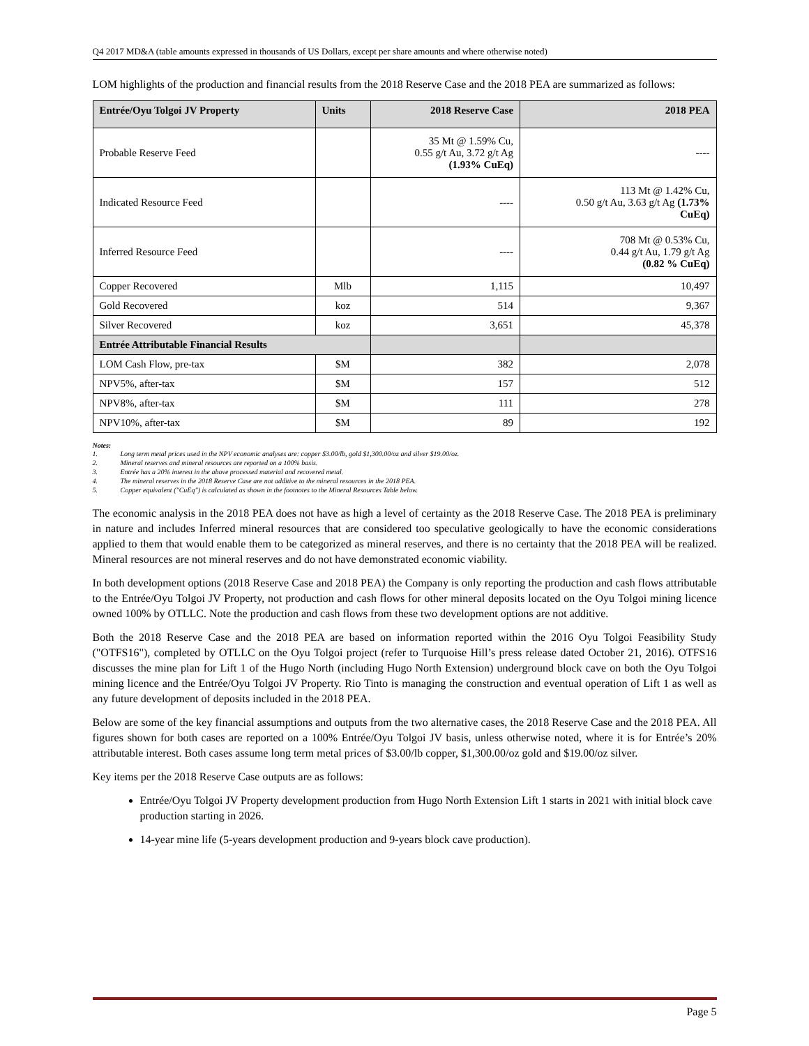Q4 2017 MD&A (table amounts expressed in thousands of US Dollars, except per share amounts and where otherwise noted)
LOM highlights of the production and financial results from the 2018 Reserve Case and the 2018 PEA are summarized as follows:
| Entrée/Oyu Tolgoi JV Property | Units | 2018 Reserve Case | 2018 PEA |
| --- | --- | --- | --- |
| Probable Reserve Feed | | 35 Mt @ 1.59% Cu, 0.55 g/t Au, 3.72 g/t Ag (1.93% CuEq) | ---- |
| Indicated Resource Feed | | ---- | 113 Mt @ 1.42% Cu, 0.50 g/t Au, 3.63 g/t Ag (1.73% CuEq) |
| Inferred Resource Feed | | ---- | 708 Mt @ 0.53% Cu, 0.44 g/t Au, 1.79 g/t Ag (0.82 % CuEq) |
| Copper Recovered | Mlb | 1,115 | 10,497 |
| Gold Recovered | koz | 514 | 9,367 |
| Silver Recovered | koz | 3,651 | 45,378 |
| Entrée Attributable Financial Results | | | |
| LOM Cash Flow, pre-tax | $M | 382 | 2,078 |
| NPV5%, after-tax | $M | 157 | 512 |
| NPV8%, after-tax | $M | 111 | 278 |
| NPV10%, after-tax | $M | 89 | 192 |
Notes:
1. Long term metal prices used in the NPV economic analyses are: copper $3.00/lb, gold $1,300.00/oz and silver $19.00/oz.
2. Mineral reserves and mineral resources are reported on a 100% basis.
3. Entrée has a 20% interest in the above processed material and recovered metal.
4. The mineral reserves in the 2018 Reserve Case are not additive to the mineral resources in the 2018 PEA.
5. Copper equivalent ("CuEq") is calculated as shown in the footnotes to the Mineral Resources Table below.
The economic analysis in the 2018 PEA does not have as high a level of certainty as the 2018 Reserve Case. The 2018 PEA is preliminary in nature and includes Inferred mineral resources that are considered too speculative geologically to have the economic considerations applied to them that would enable them to be categorized as mineral reserves, and there is no certainty that the 2018 PEA will be realized. Mineral resources are not mineral reserves and do not have demonstrated economic viability.
In both development options (2018 Reserve Case and 2018 PEA) the Company is only reporting the production and cash flows attributable to the Entrée/Oyu Tolgoi JV Property, not production and cash flows for other mineral deposits located on the Oyu Tolgoi mining licence owned 100% by OTLLC. Note the production and cash flows from these two development options are not additive.
Both the 2018 Reserve Case and the 2018 PEA are based on information reported within the 2016 Oyu Tolgoi Feasibility Study ("OTFS16"), completed by OTLLC on the Oyu Tolgoi project (refer to Turquoise Hill’s press release dated October 21, 2016). OTFS16 discusses the mine plan for Lift 1 of the Hugo North (including Hugo North Extension) underground block cave on both the Oyu Tolgoi mining licence and the Entrée/Oyu Tolgoi JV Property. Rio Tinto is managing the construction and eventual operation of Lift 1 as well as any future development of deposits included in the 2018 PEA.
Below are some of the key financial assumptions and outputs from the two alternative cases, the 2018 Reserve Case and the 2018 PEA. All figures shown for both cases are reported on a 100% Entrée/Oyu Tolgoi JV basis, unless otherwise noted, where it is for Entrée’s 20% attributable interest. Both cases assume long term metal prices of $3.00/lb copper, $1,300.00/oz gold and $19.00/oz silver.
Key items per the 2018 Reserve Case outputs are as follows:
Entrée/Oyu Tolgoi JV Property development production from Hugo North Extension Lift 1 starts in 2021 with initial block cave production starting in 2026.
14-year mine life (5-years development production and 9-years block cave production).
Page 5